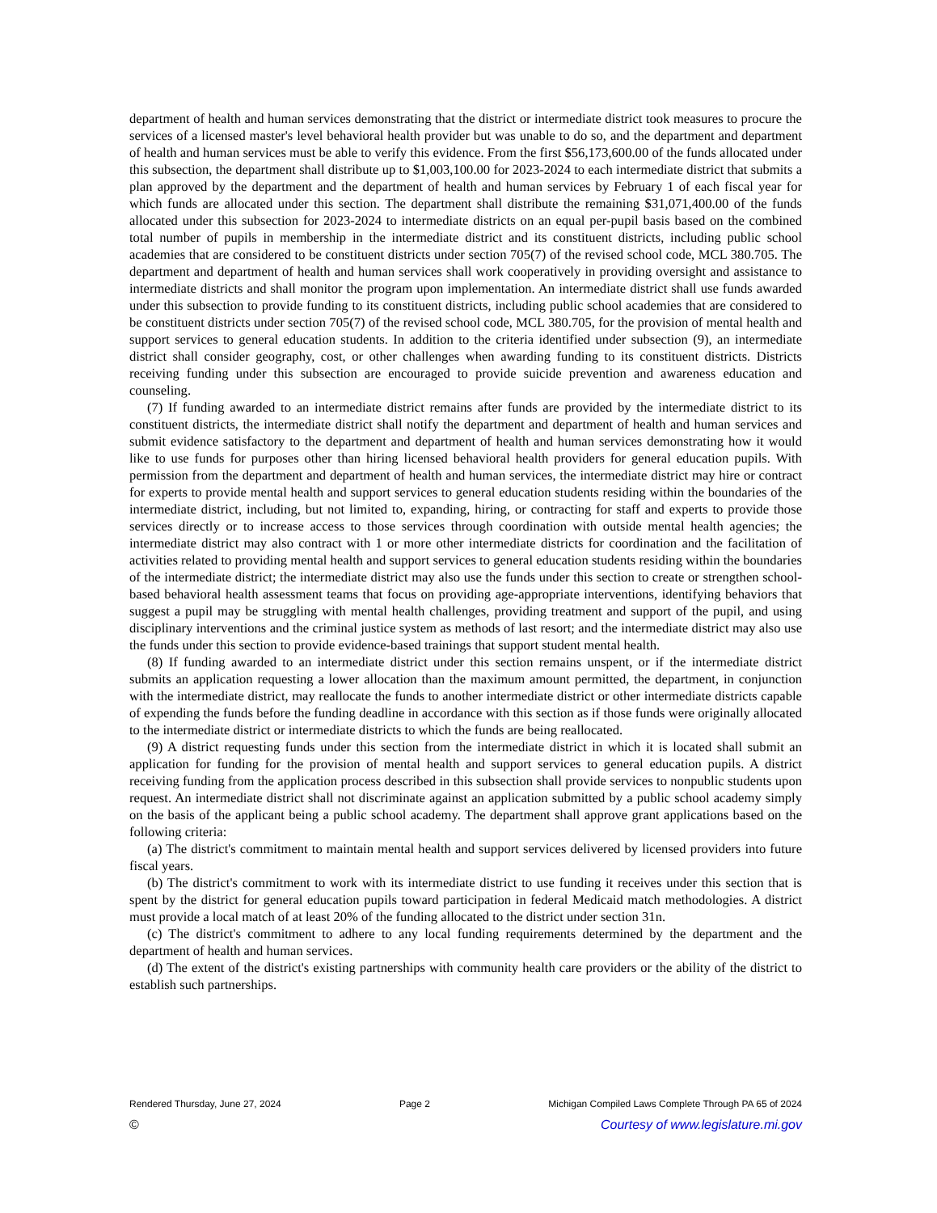department of health and human services demonstrating that the district or intermediate district took measures to procure the services of a licensed master's level behavioral health provider but was unable to do so, and the department and department of health and human services must be able to verify this evidence. From the first $56,173,600.00 of the funds allocated under this subsection, the department shall distribute up to $1,003,100.00 for 2023-2024 to each intermediate district that submits a plan approved by the department and the department of health and human services by February 1 of each fiscal year for which funds are allocated under this section. The department shall distribute the remaining $31,071,400.00 of the funds allocated under this subsection for 2023-2024 to intermediate districts on an equal per-pupil basis based on the combined total number of pupils in membership in the intermediate district and its constituent districts, including public school academies that are considered to be constituent districts under section 705(7) of the revised school code, MCL 380.705. The department and department of health and human services shall work cooperatively in providing oversight and assistance to intermediate districts and shall monitor the program upon implementation. An intermediate district shall use funds awarded under this subsection to provide funding to its constituent districts, including public school academies that are considered to be constituent districts under section 705(7) of the revised school code, MCL 380.705, for the provision of mental health and support services to general education students. In addition to the criteria identified under subsection (9), an intermediate district shall consider geography, cost, or other challenges when awarding funding to its constituent districts. Districts receiving funding under this subsection are encouraged to provide suicide prevention and awareness education and counseling.
(7) If funding awarded to an intermediate district remains after funds are provided by the intermediate district to its constituent districts, the intermediate district shall notify the department and department of health and human services and submit evidence satisfactory to the department and department of health and human services demonstrating how it would like to use funds for purposes other than hiring licensed behavioral health providers for general education pupils. With permission from the department and department of health and human services, the intermediate district may hire or contract for experts to provide mental health and support services to general education students residing within the boundaries of the intermediate district, including, but not limited to, expanding, hiring, or contracting for staff and experts to provide those services directly or to increase access to those services through coordination with outside mental health agencies; the intermediate district may also contract with 1 or more other intermediate districts for coordination and the facilitation of activities related to providing mental health and support services to general education students residing within the boundaries of the intermediate district; the intermediate district may also use the funds under this section to create or strengthen school-based behavioral health assessment teams that focus on providing age-appropriate interventions, identifying behaviors that suggest a pupil may be struggling with mental health challenges, providing treatment and support of the pupil, and using disciplinary interventions and the criminal justice system as methods of last resort; and the intermediate district may also use the funds under this section to provide evidence-based trainings that support student mental health.
(8) If funding awarded to an intermediate district under this section remains unspent, or if the intermediate district submits an application requesting a lower allocation than the maximum amount permitted, the department, in conjunction with the intermediate district, may reallocate the funds to another intermediate district or other intermediate districts capable of expending the funds before the funding deadline in accordance with this section as if those funds were originally allocated to the intermediate district or intermediate districts to which the funds are being reallocated.
(9) A district requesting funds under this section from the intermediate district in which it is located shall submit an application for funding for the provision of mental health and support services to general education pupils. A district receiving funding from the application process described in this subsection shall provide services to nonpublic students upon request. An intermediate district shall not discriminate against an application submitted by a public school academy simply on the basis of the applicant being a public school academy. The department shall approve grant applications based on the following criteria:
(a) The district's commitment to maintain mental health and support services delivered by licensed providers into future fiscal years.
(b) The district's commitment to work with its intermediate district to use funding it receives under this section that is spent by the district for general education pupils toward participation in federal Medicaid match methodologies. A district must provide a local match of at least 20% of the funding allocated to the district under section 31n.
(c) The district's commitment to adhere to any local funding requirements determined by the department and the department of health and human services.
(d) The extent of the district's existing partnerships with community health care providers or the ability of the district to establish such partnerships.
Rendered Thursday, June 27, 2024 Page 2 Michigan Compiled Laws Complete Through PA 65 of 2024
© Courtesy of www.legislature.mi.gov